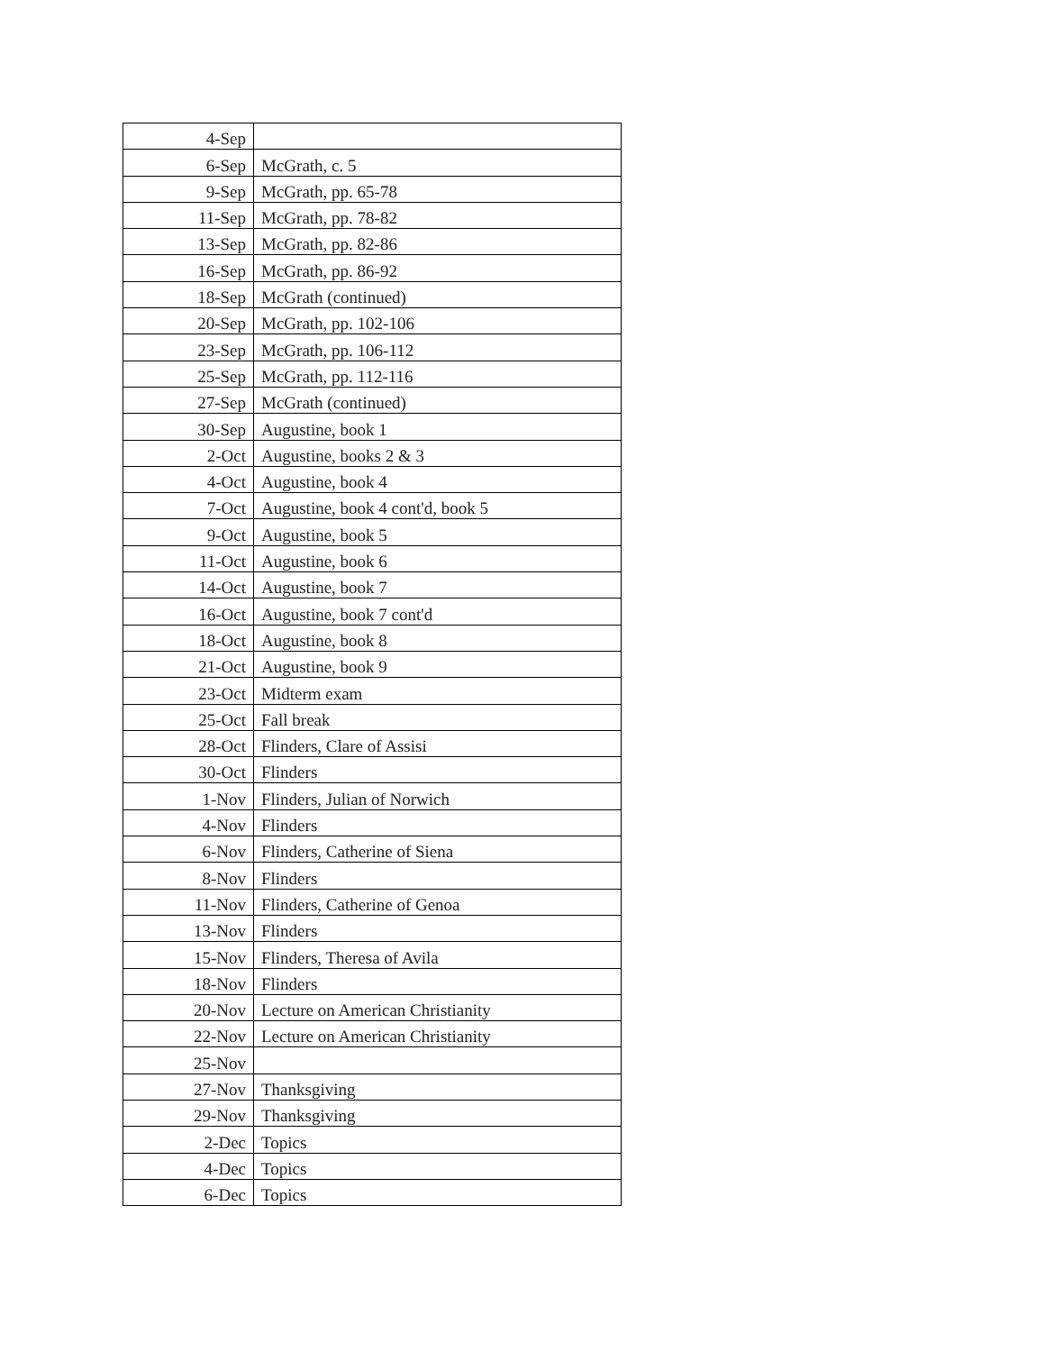| 4-Sep | |
| 6-Sep | McGrath, c. 5 |
| 9-Sep | McGrath, pp. 65-78 |
| 11-Sep | McGrath, pp. 78-82 |
| 13-Sep | McGrath, pp. 82-86 |
| 16-Sep | McGrath, pp. 86-92 |
| 18-Sep | McGrath (continued) |
| 20-Sep | McGrath, pp. 102-106 |
| 23-Sep | McGrath, pp. 106-112 |
| 25-Sep | McGrath, pp. 112-116 |
| 27-Sep | McGrath (continued) |
| 30-Sep | Augustine, book 1 |
| 2-Oct | Augustine, books 2 & 3 |
| 4-Oct | Augustine, book 4 |
| 7-Oct | Augustine, book 4 cont'd, book 5 |
| 9-Oct | Augustine, book 5 |
| 11-Oct | Augustine, book 6 |
| 14-Oct | Augustine, book 7 |
| 16-Oct | Augustine, book 7 cont'd |
| 18-Oct | Augustine, book 8 |
| 21-Oct | Augustine, book 9 |
| 23-Oct | Midterm exam |
| 25-Oct | Fall break |
| 28-Oct | Flinders, Clare of Assisi |
| 30-Oct | Flinders |
| 1-Nov | Flinders, Julian of Norwich |
| 4-Nov | Flinders |
| 6-Nov | Flinders, Catherine of Siena |
| 8-Nov | Flinders |
| 11-Nov | Flinders, Catherine of Genoa |
| 13-Nov | Flinders |
| 15-Nov | Flinders, Theresa of Avila |
| 18-Nov | Flinders |
| 20-Nov | Lecture on American Christianity |
| 22-Nov | Lecture on American Christianity |
| 25-Nov | |
| 27-Nov | Thanksgiving |
| 29-Nov | Thanksgiving |
| 2-Dec | Topics |
| 4-Dec | Topics |
| 6-Dec | Topics |